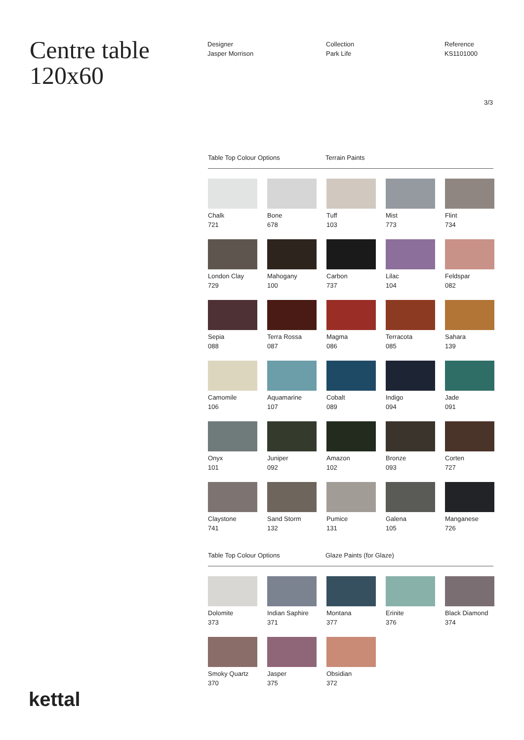Centre table
120x60
Designer
Jasper Morrison
Collection
Park Life
Reference
KS1101000
3/3
Table Top Colour Options Terrain Paints
Chalk
721
Bone
678
Tuff
103
Mist
773
Flint
734
London Clay
729
Mahogany
100
Carbon
737
Lilac
104
Feldspar
082
Sepia
088
Terra Rossa
087
Magma
086
Terracota
085
Sahara
139
Camomile
106
Aquamarine
107
Cobalt
089
Indigo
094
Jade
091
Onyx
101
Juniper
092
Amazon
102
Bronze
093
Corten
727
Claystone
741
Sand Storm
132
Pumice
131
Galena
105
Manganese
726
Table Top Colour Options Glaze Paints (for Glaze)
Dolomite
373
Indian Saphire
371
Montana
377
Erinite
376
Black Diamond
374
Smoky Quartz
370
Jasper
375
Obsidian
372
kettal